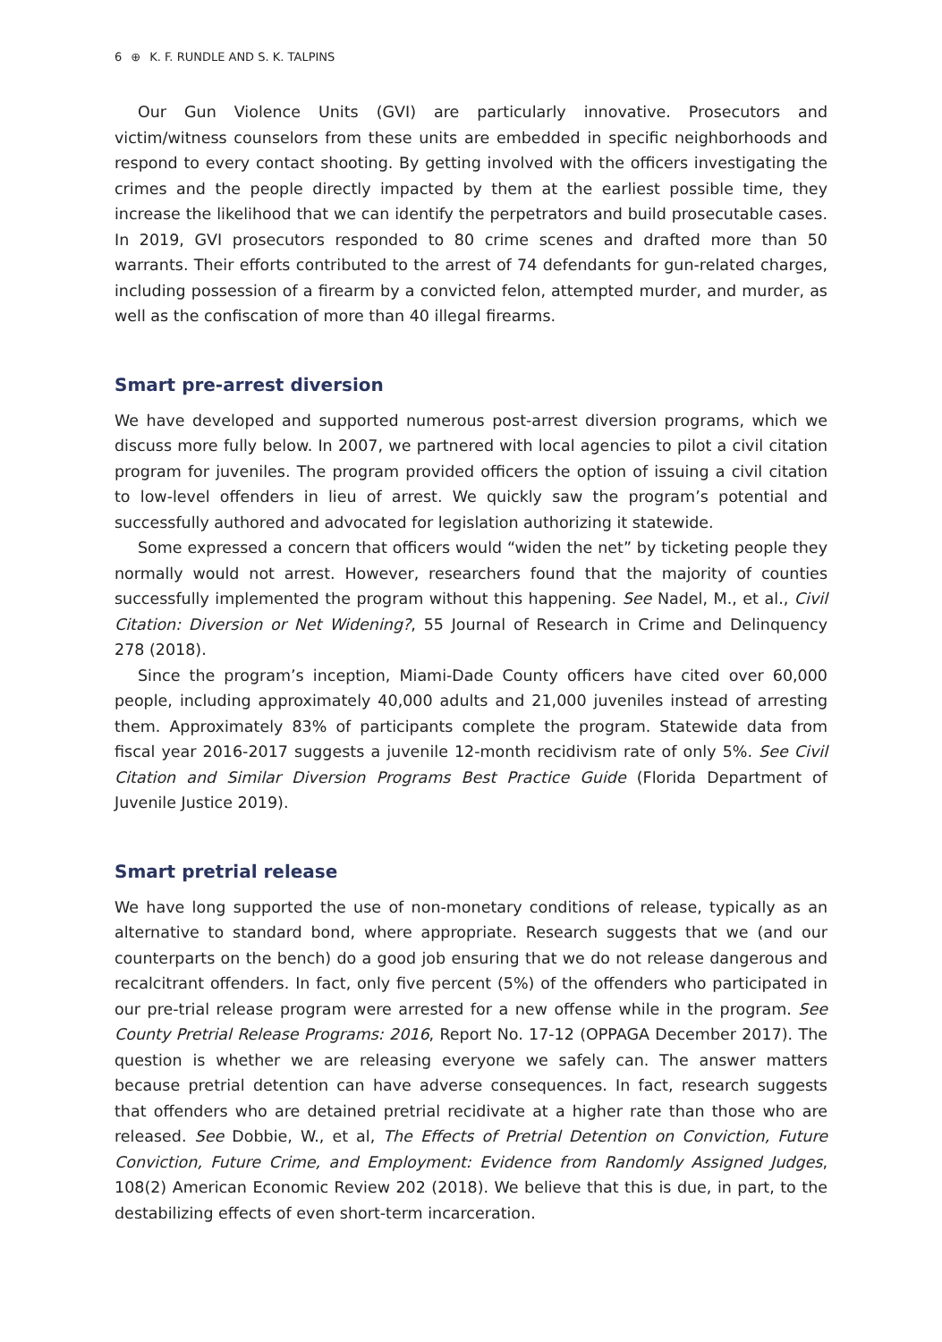6 ⊕ K. F. RUNDLE AND S. K. TALPINS
Our Gun Violence Units (GVI) are particularly innovative. Prosecutors and victim/witness counselors from these units are embedded in specific neighborhoods and respond to every contact shooting. By getting involved with the officers investigating the crimes and the people directly impacted by them at the earliest possible time, they increase the likelihood that we can identify the perpetrators and build prosecutable cases. In 2019, GVI prosecutors responded to 80 crime scenes and drafted more than 50 warrants. Their efforts contributed to the arrest of 74 defendants for gun-related charges, including possession of a firearm by a convicted felon, attempted murder, and murder, as well as the confiscation of more than 40 illegal firearms.
Smart pre-arrest diversion
We have developed and supported numerous post-arrest diversion programs, which we discuss more fully below. In 2007, we partnered with local agencies to pilot a civil citation program for juveniles. The program provided officers the option of issuing a civil citation to low-level offenders in lieu of arrest. We quickly saw the program’s potential and successfully authored and advocated for legislation authorizing it statewide.
Some expressed a concern that officers would “widen the net” by ticketing people they normally would not arrest. However, researchers found that the majority of counties successfully implemented the program without this happening. See Nadel, M., et al., Civil Citation: Diversion or Net Widening?, 55 Journal of Research in Crime and Delinquency 278 (2018).
Since the program’s inception, Miami-Dade County officers have cited over 60,000 people, including approximately 40,000 adults and 21,000 juveniles instead of arresting them. Approximately 83% of participants complete the program. Statewide data from fiscal year 2016-2017 suggests a juvenile 12-month recidivism rate of only 5%. See Civil Citation and Similar Diversion Programs Best Practice Guide (Florida Department of Juvenile Justice 2019).
Smart pretrial release
We have long supported the use of non-monetary conditions of release, typically as an alternative to standard bond, where appropriate. Research suggests that we (and our counterparts on the bench) do a good job ensuring that we do not release dangerous and recalcitrant offenders. In fact, only five percent (5%) of the offenders who participated in our pre-trial release program were arrested for a new offense while in the program. See County Pretrial Release Programs: 2016, Report No. 17-12 (OPPAGA December 2017). The question is whether we are releasing everyone we safely can. The answer matters because pretrial detention can have adverse consequences. In fact, research suggests that offenders who are detained pretrial recidivate at a higher rate than those who are released. See Dobbie, W., et al, The Effects of Pretrial Detention on Conviction, Future Conviction, Future Crime, and Employment: Evidence from Randomly Assigned Judges, 108(2) American Economic Review 202 (2018). We believe that this is due, in part, to the destabilizing effects of even short-term incarceration.